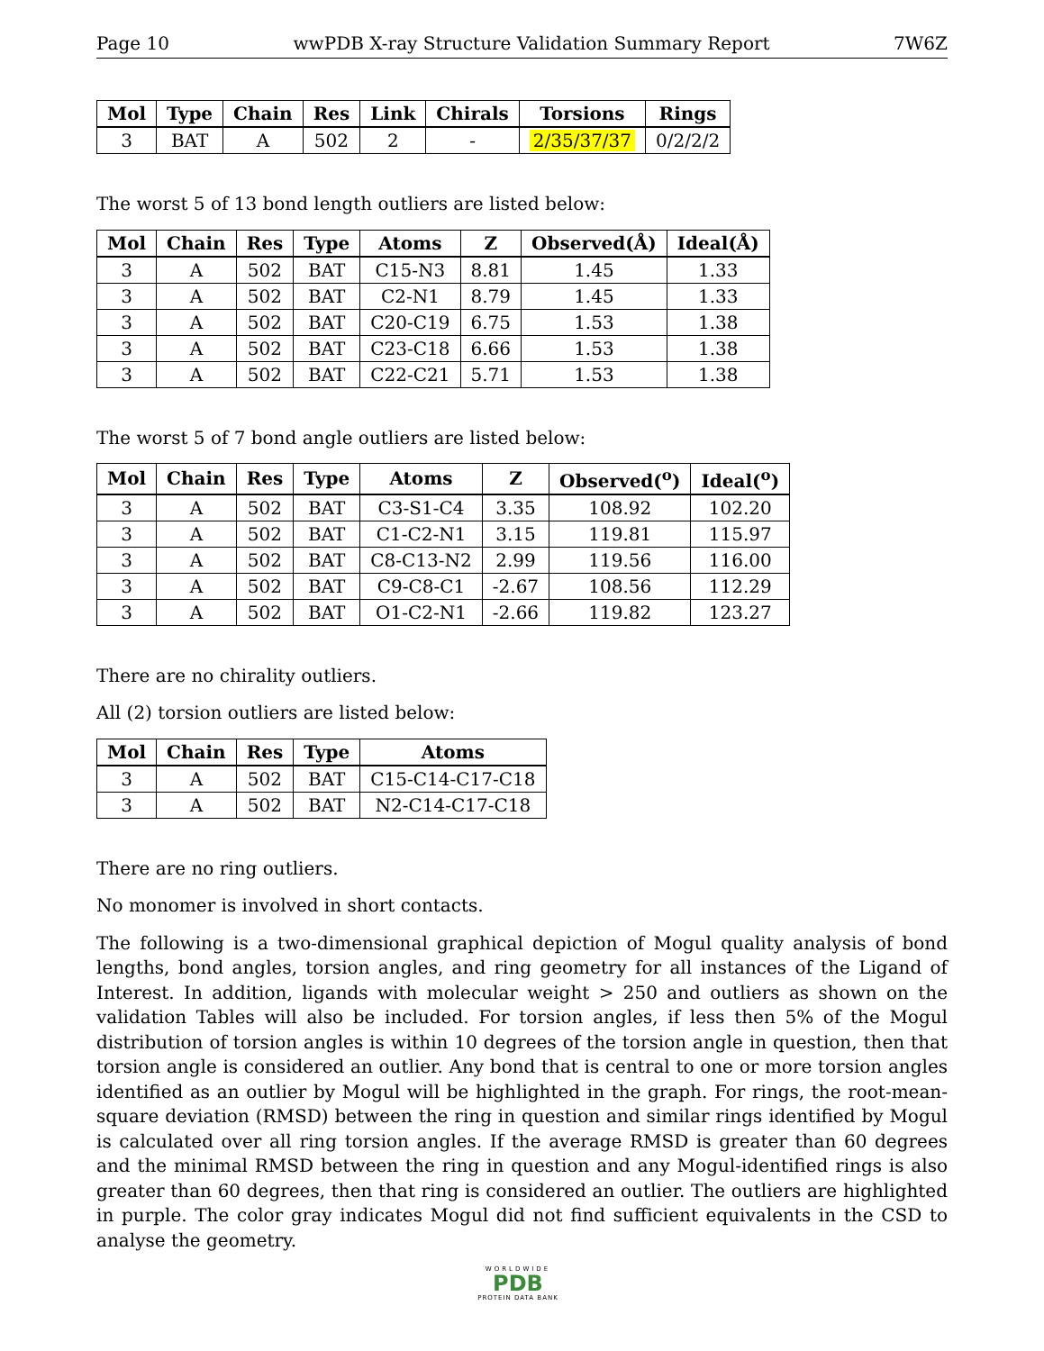Page 10 wwPDB X-ray Structure Validation Summary Report 7W6Z
| Mol | Type | Chain | Res | Link | Chirals | Torsions | Rings |
| --- | --- | --- | --- | --- | --- | --- | --- |
| 3 | BAT | A | 502 | 2 | - | 2/35/37/37 | 0/2/2/2 |
The worst 5 of 13 bond length outliers are listed below:
| Mol | Chain | Res | Type | Atoms | Z | Observed(Å) | Ideal(Å) |
| --- | --- | --- | --- | --- | --- | --- | --- |
| 3 | A | 502 | BAT | C15-N3 | 8.81 | 1.45 | 1.33 |
| 3 | A | 502 | BAT | C2-N1 | 8.79 | 1.45 | 1.33 |
| 3 | A | 502 | BAT | C20-C19 | 6.75 | 1.53 | 1.38 |
| 3 | A | 502 | BAT | C23-C18 | 6.66 | 1.53 | 1.38 |
| 3 | A | 502 | BAT | C22-C21 | 5.71 | 1.53 | 1.38 |
The worst 5 of 7 bond angle outliers are listed below:
| Mol | Chain | Res | Type | Atoms | Z | Observed(<sup>o</sup>) | Ideal(<sup>o</sup>) |
| --- | --- | --- | --- | --- | --- | --- | --- |
| 3 | A | 502 | BAT | C3-S1-C4 | 3.35 | 108.92 | 102.20 |
| 3 | A | 502 | BAT | C1-C2-N1 | 3.15 | 119.81 | 115.97 |
| 3 | A | 502 | BAT | C8-C13-N2 | 2.99 | 119.56 | 116.00 |
| 3 | A | 502 | BAT | C9-C8-C1 | -2.67 | 108.56 | 112.29 |
| 3 | A | 502 | BAT | O1-C2-N1 | -2.66 | 119.82 | 123.27 |
There are no chirality outliers.
All (2) torsion outliers are listed below:
| Mol | Chain | Res | Type | Atoms |
| --- | --- | --- | --- | --- |
| 3 | A | 502 | BAT | C15-C14-C17-C18 |
| 3 | A | 502 | BAT | N2-C14-C17-C18 |
There are no ring outliers.
No monomer is involved in short contacts.
The following is a two-dimensional graphical depiction of Mogul quality analysis of bond lengths, bond angles, torsion angles, and ring geometry for all instances of the Ligand of Interest. In addition, ligands with molecular weight > 250 and outliers as shown on the validation Tables will also be included. For torsion angles, if less then 5% of the Mogul distribution of torsion angles is within 10 degrees of the torsion angle in question, then that torsion angle is considered an outlier. Any bond that is central to one or more torsion angles identified as an outlier by Mogul will be highlighted in the graph. For rings, the root-mean-square deviation (RMSD) between the ring in question and similar rings identified by Mogul is calculated over all ring torsion angles. If the average RMSD is greater than 60 degrees and the minimal RMSD between the ring in question and any Mogul-identified rings is also greater than 60 degrees, then that ring is considered an outlier. The outliers are highlighted in purple. The color gray indicates Mogul did not find sufficient equivalents in the CSD to analyse the geometry.
WORLDWIDE
PDB
PROTEIN DATA BANK